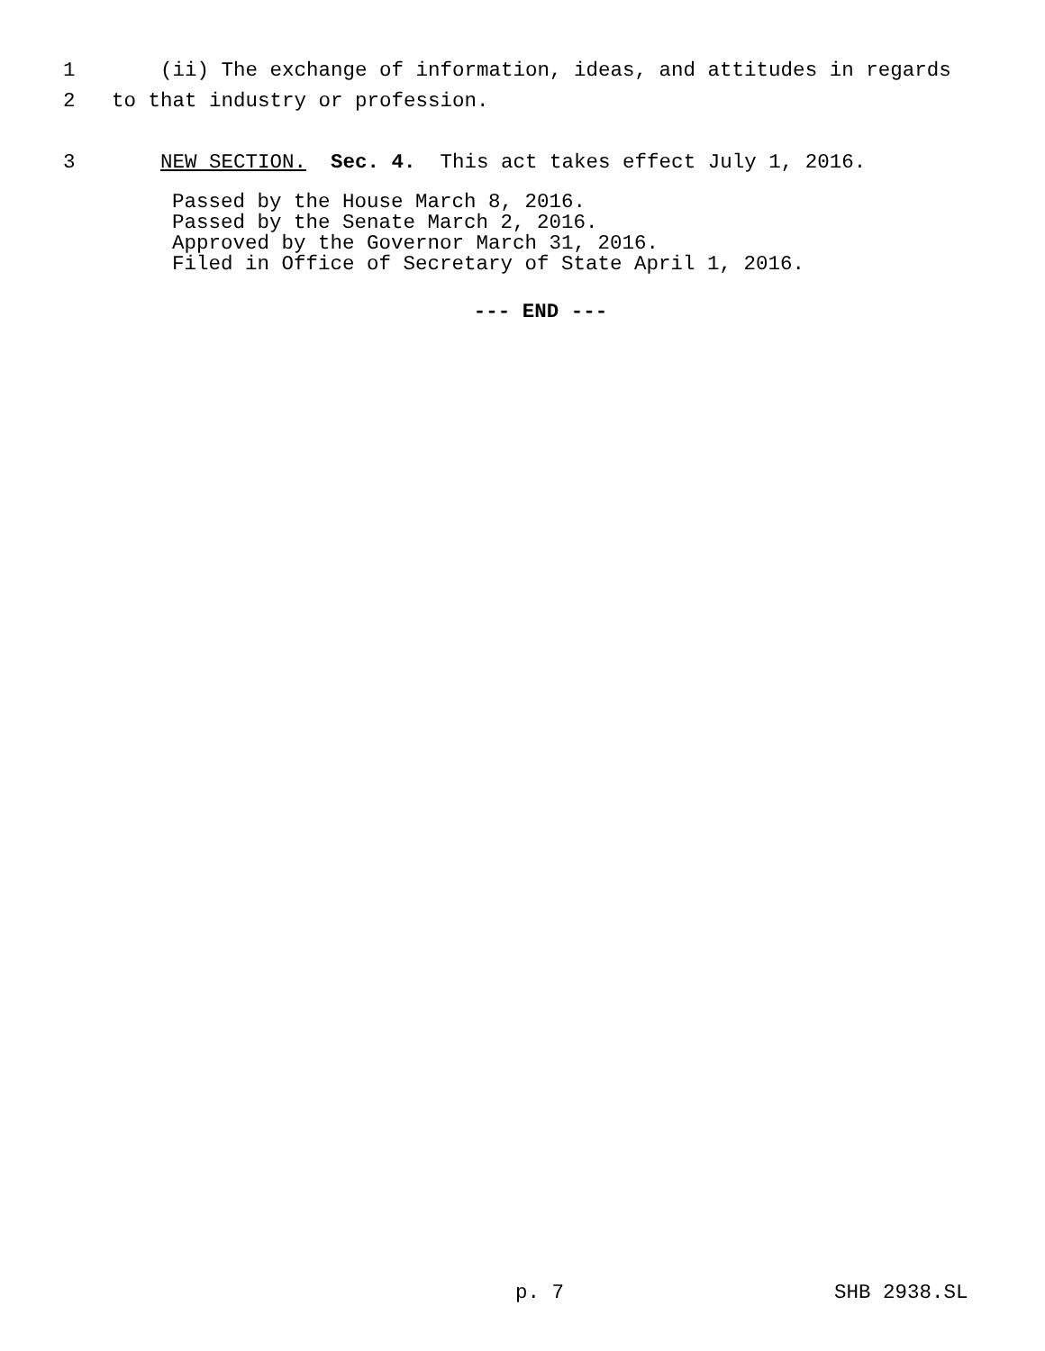1 (ii) The exchange of information, ideas, and attitudes in regards
2 to that industry or profession.
3 NEW SECTION. Sec. 4. This act takes effect July 1, 2016.
Passed by the House March 8, 2016. Passed by the Senate March 2, 2016. Approved by the Governor March 31, 2016. Filed in Office of Secretary of State April 1, 2016.
--- END ---
p. 7 SHB 2938.SL